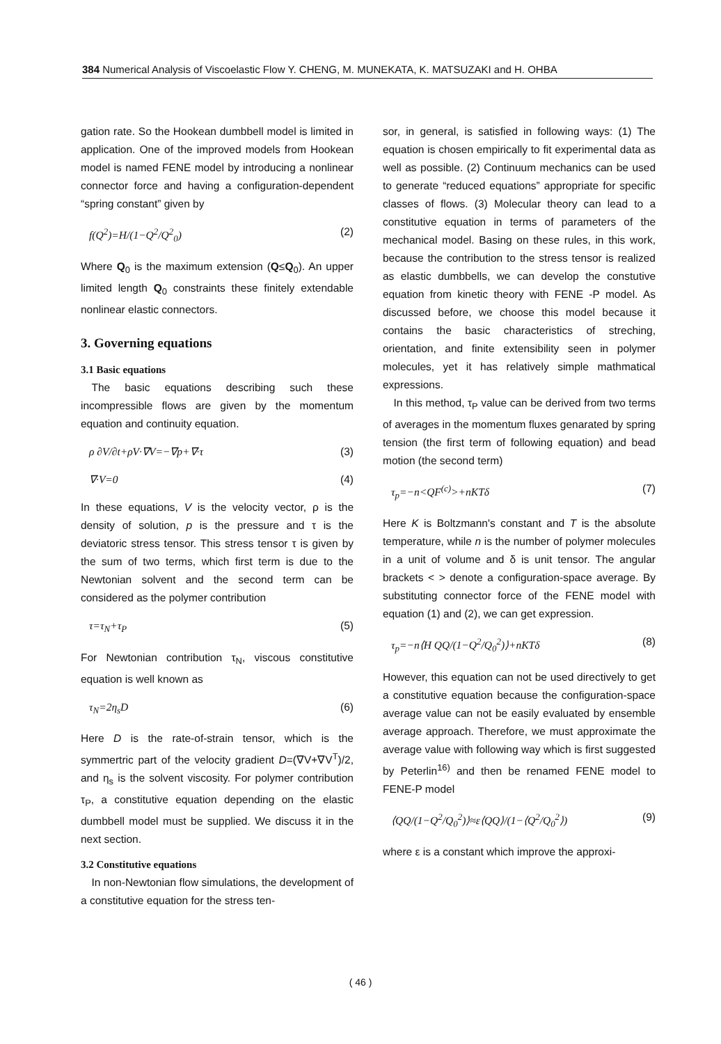384 Numerical Analysis of Viscoelastic Flow Y. CHENG, M. MUNEKATA, K. MATSUZAKI and H. OHBA
gation rate. So the Hookean dumbbell model is limited in application. One of the improved models from Hookean model is named FENE model by introducing a nonlinear connector force and having a configuration-dependent “spring constant” given by
f(Q<sup>2</sup>)=H/(1−Q<sup>2</sup>/Q<sup>2</sup><sub>0</sub>) (2)
Where Q<sub>0</sub> is the maximum extension (Q≤Q<sub>0</sub>). An upper limited length Q<sub>0</sub> constraints these finitely extendable nonlinear elastic connectors.
3. Governing equations
3.1 Basic equations
The basic equations describing such these incompressible flows are given by the momentum equation and continuity equation.
ρ ∂V/∂t+ρV·∇V=−∇p+∇·τ (3)
∇·V=0 (4)
In these equations, V is the velocity vector, ρ is the density of solution, p is the pressure and τ is the deviatoric stress tensor. This stress tensor τ is given by the sum of two terms, which first term is due to the Newtonian solvent and the second term can be considered as the polymer contribution
τ=τ<sub>N</sub>+τ<sub>P</sub> (5)
For Newtonian contribution τ<sub>N</sub>, viscous constitutive equation is well known as
τ<sub>N</sub>=2η<sub>s</sub>D (6)
Here D is the rate-of-strain tensor, which is the symmertric part of the velocity gradient D=(∇V+∇V<sup>T</sup>)/2, and η<sub>s</sub> is the solvent viscosity. For polymer contribution τ<sub>P</sub>, a constitutive equation depending on the elastic dumbbell model must be supplied. We discuss it in the next section.
3.2 Constitutive equations
In non-Newtonian flow simulations, the development of a constitutive equation for the stress ten-
sor, in general, is satisfied in following ways: (1) The equation is chosen empirically to fit experimental data as well as possible. (2) Continuum mechanics can be used to generate “reduced equations” appropriate for specific classes of flows. (3) Molecular theory can lead to a constitutive equation in terms of parameters of the mechanical model. Basing on these rules, in this work, because the contribution to the stress tensor is realized as elastic dumbbells, we can develop the constutive equation from kinetic theory with FENE -P model. As discussed before, we choose this model because it contains the basic characteristics of streching, orientation, and finite extensibility seen in polymer molecules, yet it has relatively simple mathmatical expressions.
In this method, τ<sub>P</sub> value can be derived from two terms of averages in the momentum fluxes genarated by spring tension (the first term of following equation) and bead motion (the second term)
τ<sub>p</sub>=−n<QF<sup>(c)</sup>>+nKTδ (7)
Here K is Boltzmann's constant and T is the absolute temperature, while n is the number of polymer molecules in a unit of volume and δ is unit tensor. The angular brackets < > denote a configuration-space average. By substituting connector force of the FENE model with equation (1) and (2), we can get expression.
τ<sub>p</sub>=−n⟨H QQ/(1−Q<sup>2</sup>/Q<sub>0</sub><sup>2</sup>)⟩+nKTδ (8)
However, this equation can not be used directively to get a constitutive equation because the configuration-space average value can not be easily evaluated by ensemble average approach. Therefore, we must approximate the average value with following way which is first suggested by Peterlin<sup>16)</sup> and then be renamed FENE model to FENE-P model
⟨QQ/(1−Q<sup>2</sup>/Q<sub>0</sub><sup>2</sup>)⟩≈ε⟨QQ⟩/(1−⟨Q<sup>2</sup>/Q<sub>0</sub><sup>2</sup>⟩) (9)
where ε is a constant which improve the approxi-
( 46 )